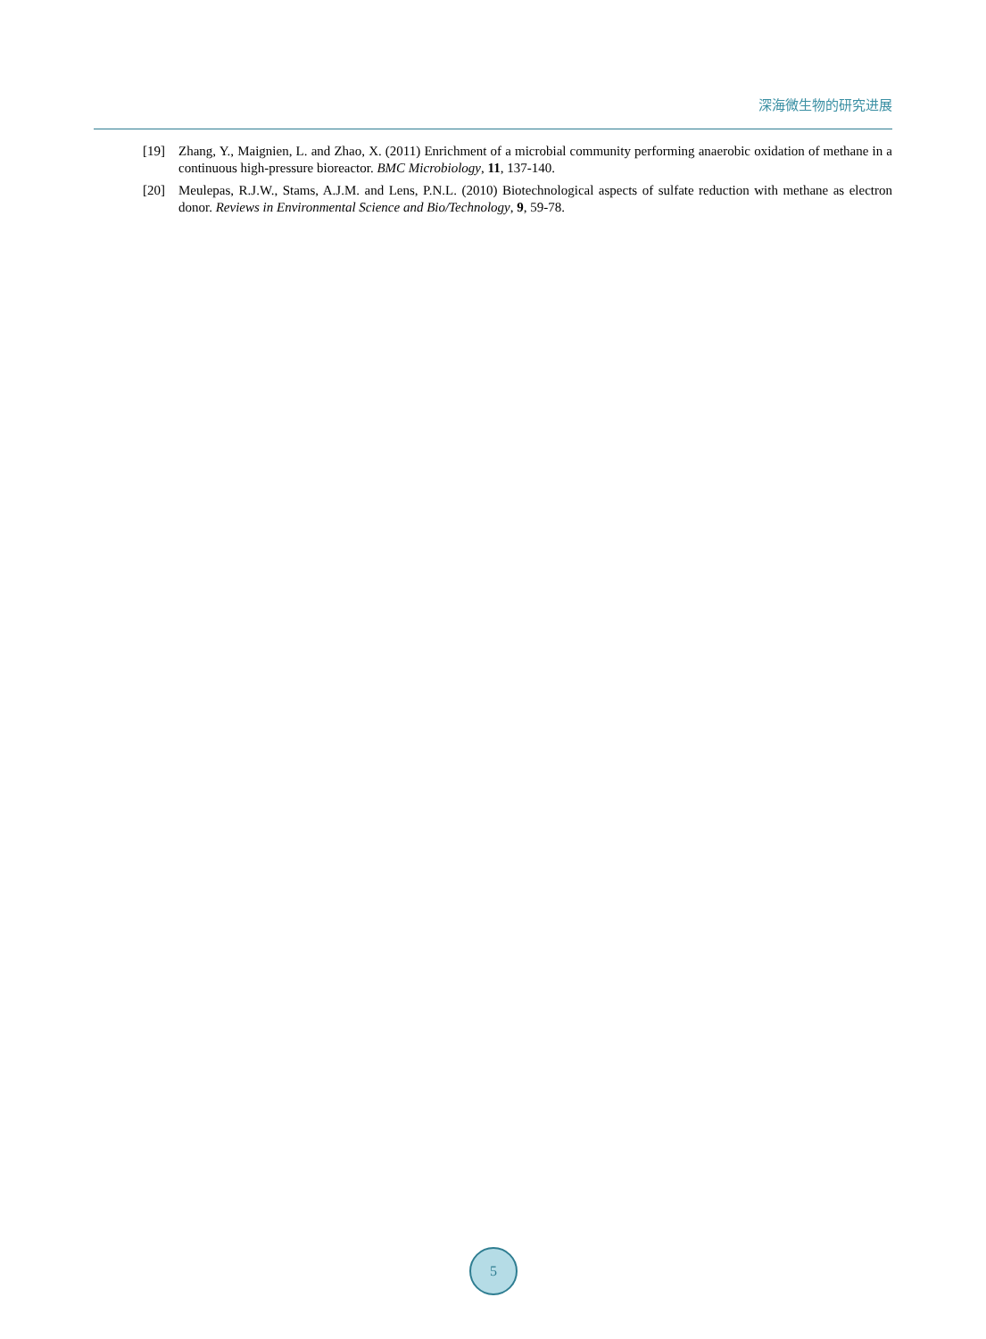深海微生物的研究进展
[19] Zhang, Y., Maignien, L. and Zhao, X. (2011) Enrichment of a microbial community performing anaerobic oxidation of methane in a continuous high-pressure bioreactor. BMC Microbiology, 11, 137-140.
[20] Meulepas, R.J.W., Stams, A.J.M. and Lens, P.N.L. (2010) Biotechnological aspects of sulfate reduction with methane as electron donor. Reviews in Environmental Science and Bio/Technology, 9, 59-78.
5